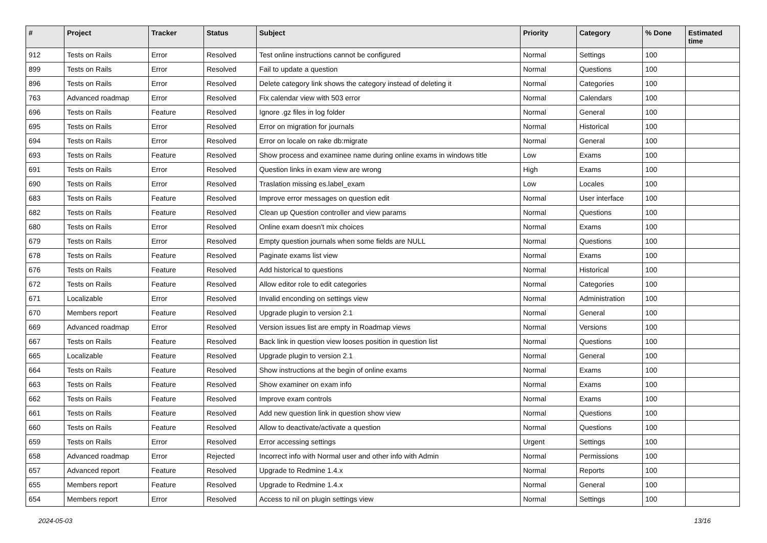| # | Project | Tracker | Status | Subject | Priority | Category | % Done | Estimated time |
| --- | --- | --- | --- | --- | --- | --- | --- | --- |
| 912 | Tests on Rails | Error | Resolved | Test online instructions cannot be configured | Normal | Settings | 100 | |
| 899 | Tests on Rails | Error | Resolved | Fail to update a question | Normal | Questions | 100 | |
| 896 | Tests on Rails | Error | Resolved | Delete category link shows the category instead of deleting it | Normal | Categories | 100 | |
| 763 | Advanced roadmap | Error | Resolved | Fix calendar view with 503 error | Normal | Calendars | 100 | |
| 696 | Tests on Rails | Feature | Resolved | Ignore .gz files in log folder | Normal | General | 100 | |
| 695 | Tests on Rails | Error | Resolved | Error on migration for journals | Normal | Historical | 100 | |
| 694 | Tests on Rails | Error | Resolved | Error on locale on rake db:migrate | Normal | General | 100 | |
| 693 | Tests on Rails | Feature | Resolved | Show process and examinee name during online exams in windows title | Low | Exams | 100 | |
| 691 | Tests on Rails | Error | Resolved | Question links in exam view are wrong | High | Exams | 100 | |
| 690 | Tests on Rails | Error | Resolved | Traslation missing es.label_exam | Low | Locales | 100 | |
| 683 | Tests on Rails | Feature | Resolved | Improve error messages on question edit | Normal | User interface | 100 | |
| 682 | Tests on Rails | Feature | Resolved | Clean up Question controller and view params | Normal | Questions | 100 | |
| 680 | Tests on Rails | Error | Resolved | Online exam doesn't mix choices | Normal | Exams | 100 | |
| 679 | Tests on Rails | Error | Resolved | Empty question journals when some fields are NULL | Normal | Questions | 100 | |
| 678 | Tests on Rails | Feature | Resolved | Paginate exams list view | Normal | Exams | 100 | |
| 676 | Tests on Rails | Feature | Resolved | Add historical to questions | Normal | Historical | 100 | |
| 672 | Tests on Rails | Feature | Resolved | Allow editor role to edit categories | Normal | Categories | 100 | |
| 671 | Localizable | Error | Resolved | Invalid enconding on settings view | Normal | Administration | 100 | |
| 670 | Members report | Feature | Resolved | Upgrade plugin to version 2.1 | Normal | General | 100 | |
| 669 | Advanced roadmap | Error | Resolved | Version issues list are empty in Roadmap views | Normal | Versions | 100 | |
| 667 | Tests on Rails | Feature | Resolved | Back link in question view looses position in question list | Normal | Questions | 100 | |
| 665 | Localizable | Feature | Resolved | Upgrade plugin to version 2.1 | Normal | General | 100 | |
| 664 | Tests on Rails | Feature | Resolved | Show instructions at the begin of online exams | Normal | Exams | 100 | |
| 663 | Tests on Rails | Feature | Resolved | Show examiner on exam info | Normal | Exams | 100 | |
| 662 | Tests on Rails | Feature | Resolved | Improve exam controls | Normal | Exams | 100 | |
| 661 | Tests on Rails | Feature | Resolved | Add new question link in question show view | Normal | Questions | 100 | |
| 660 | Tests on Rails | Feature | Resolved | Allow to deactivate/activate a question | Normal | Questions | 100 | |
| 659 | Tests on Rails | Error | Resolved | Error accessing settings | Urgent | Settings | 100 | |
| 658 | Advanced roadmap | Error | Rejected | Incorrect info with Normal user and other info with Admin | Normal | Permissions | 100 | |
| 657 | Advanced report | Feature | Resolved | Upgrade to Redmine 1.4.x | Normal | Reports | 100 | |
| 655 | Members report | Feature | Resolved | Upgrade to Redmine 1.4.x | Normal | General | 100 | |
| 654 | Members report | Error | Resolved | Access to nil on plugin settings view | Normal | Settings | 100 | |
2024-05-03 13/16